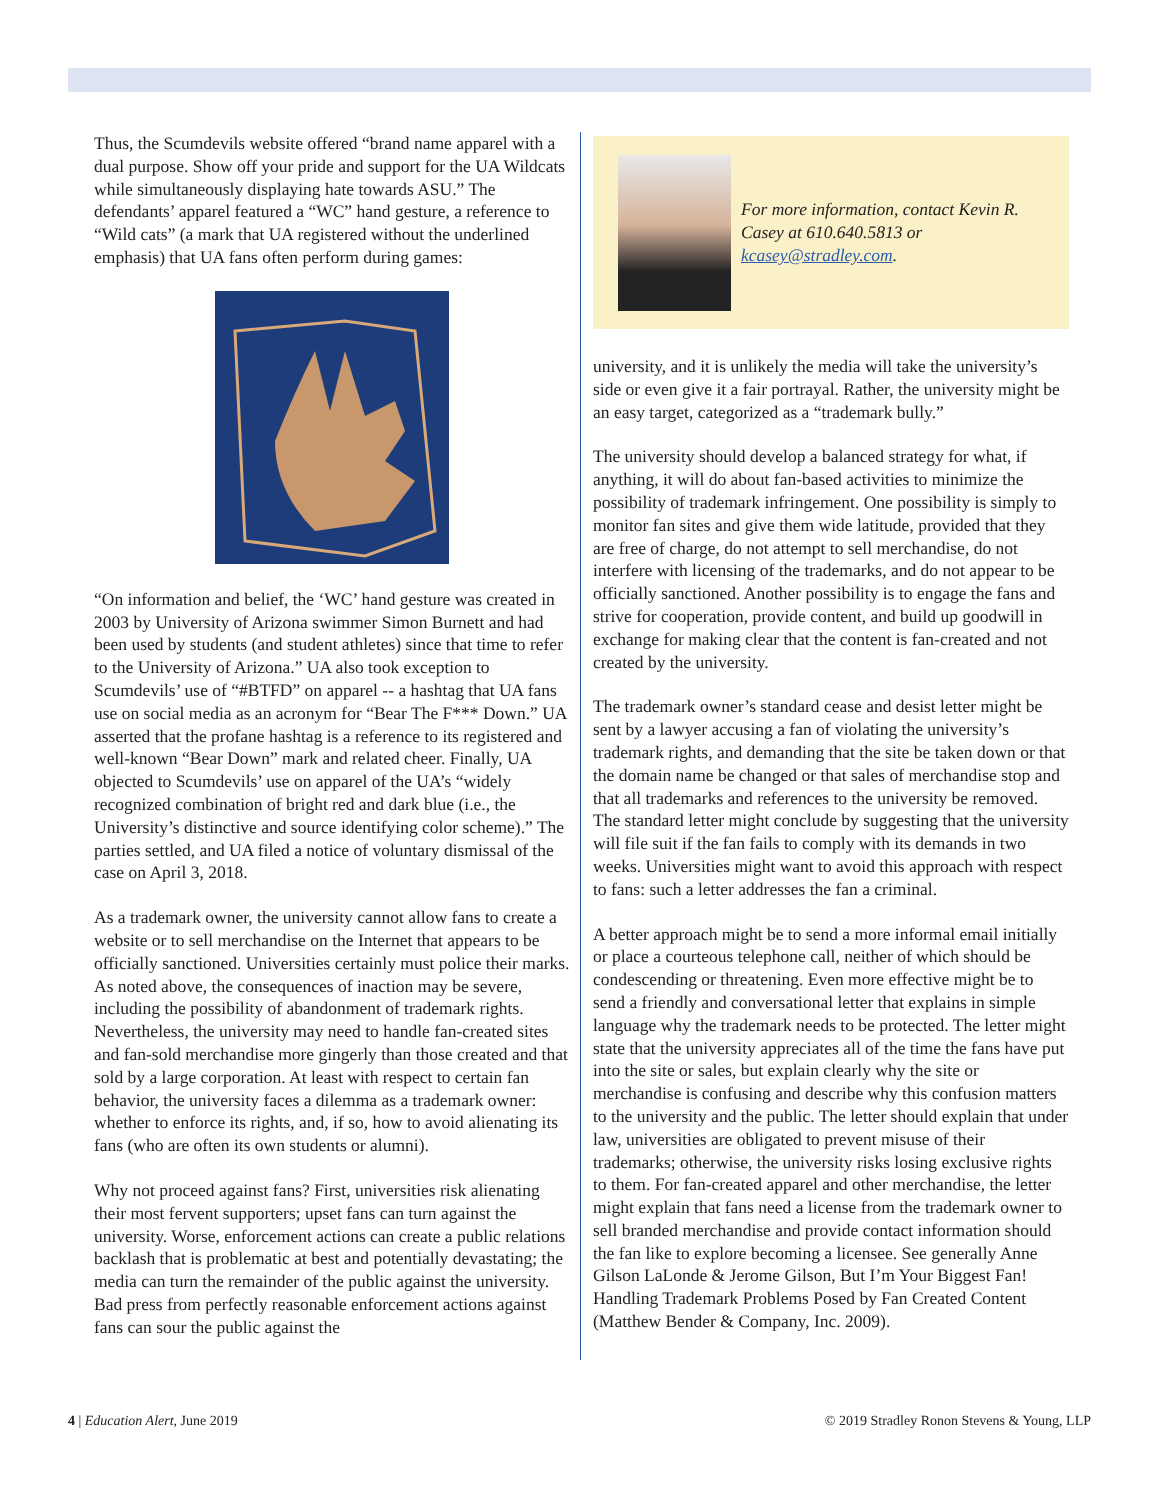Thus, the Scumdevils website offered “brand name apparel with a dual purpose. Show off your pride and support for the UA Wildcats while simultaneously displaying hate towards ASU.” The defendants’ apparel featured a “WC” hand gesture, a reference to “Wild cats” (a mark that UA registered without the underlined emphasis) that UA fans often perform during games:
“On information and belief, the ‘WC’ hand gesture was created in 2003 by University of Arizona swimmer Simon Burnett and had been used by students (and student athletes) since that time to refer to the University of Arizona.” UA also took exception to Scumdevils’ use of “#BTFD” on apparel -- a hashtag that UA fans use on social media as an acronym for “Bear The F*** Down.” UA asserted that the profane hashtag is a reference to its registered and well-known “Bear Down” mark and related cheer. Finally, UA objected to Scumdevils’ use on apparel of the UA’s “widely recognized combination of bright red and dark blue (i.e., the University’s distinctive and source identifying color scheme).” The parties settled, and UA filed a notice of voluntary dismissal of the case on April 3, 2018.
As a trademark owner, the university cannot allow fans to create a website or to sell merchandise on the Internet that appears to be officially sanctioned. Universities certainly must police their marks. As noted above, the consequences of inaction may be severe, including the possibility of abandonment of trademark rights. Nevertheless, the university may need to handle fan-created sites and fan-sold merchandise more gingerly than those created and that sold by a large corporation. At least with respect to certain fan behavior, the university faces a dilemma as a trademark owner: whether to enforce its rights, and, if so, how to avoid alienating its fans (who are often its own students or alumni).
Why not proceed against fans? First, universities risk alienating their most fervent supporters; upset fans can turn against the university. Worse, enforcement actions can create a public relations backlash that is problematic at best and potentially devastating; the media can turn the remainder of the public against the university. Bad press from perfectly reasonable enforcement actions against fans can sour the public against the
For more information, contact Kevin R. Casey at 610.640.5813 or kcasey@stradley.com.
university, and it is unlikely the media will take the university’s side or even give it a fair portrayal. Rather, the university might be an easy target, categorized as a “trademark bully.”
The university should develop a balanced strategy for what, if anything, it will do about fan-based activities to minimize the possibility of trademark infringement. One possibility is simply to monitor fan sites and give them wide latitude, provided that they are free of charge, do not attempt to sell merchandise, do not interfere with licensing of the trademarks, and do not appear to be officially sanctioned. Another possibility is to engage the fans and strive for cooperation, provide content, and build up goodwill in exchange for making clear that the content is fan-created and not created by the university.
The trademark owner’s standard cease and desist letter might be sent by a lawyer accusing a fan of violating the university’s trademark rights, and demanding that the site be taken down or that the domain name be changed or that sales of merchandise stop and that all trademarks and references to the university be removed. The standard letter might conclude by suggesting that the university will file suit if the fan fails to comply with its demands in two weeks. Universities might want to avoid this approach with respect to fans: such a letter addresses the fan a criminal.
A better approach might be to send a more informal email initially or place a courteous telephone call, neither of which should be condescending or threatening. Even more effective might be to send a friendly and conversational letter that explains in simple language why the trademark needs to be protected. The letter might state that the university appreciates all of the time the fans have put into the site or sales, but explain clearly why the site or merchandise is confusing and describe why this confusion matters to the university and the public. The letter should explain that under law, universities are obligated to prevent misuse of their trademarks; otherwise, the university risks losing exclusive rights to them. For fan-created apparel and other merchandise, the letter might explain that fans need a license from the trademark owner to sell branded merchandise and provide contact information should the fan like to explore becoming a licensee. See generally Anne Gilson LaLonde & Jerome Gilson, But I’m Your Biggest Fan! Handling Trademark Problems Posed by Fan Created Content (Matthew Bender & Company, Inc. 2009).
4 | Education Alert, June 2019 © 2019 Stradley Ronon Stevens & Young, LLP